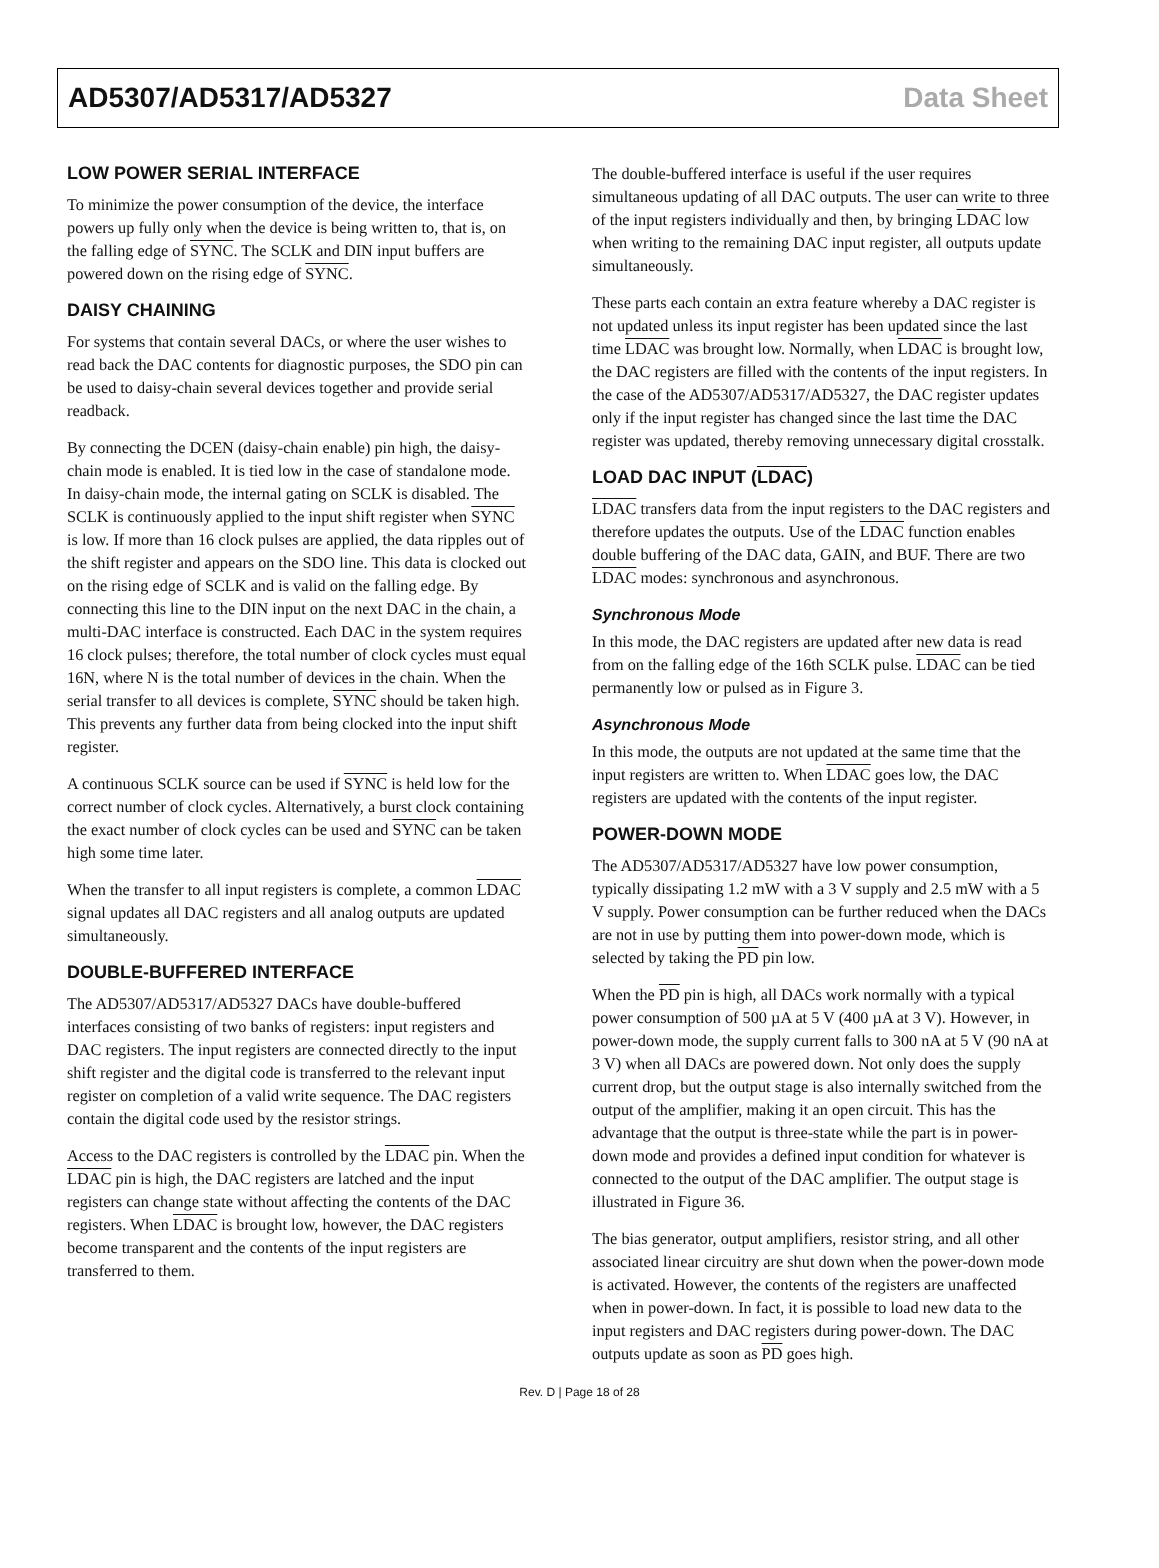AD5307/AD5317/AD5327 Data Sheet
LOW POWER SERIAL INTERFACE
To minimize the power consumption of the device, the interface powers up fully only when the device is being written to, that is, on the falling edge of SYNC. The SCLK and DIN input buffers are powered down on the rising edge of SYNC.
DAISY CHAINING
For systems that contain several DACs, or where the user wishes to read back the DAC contents for diagnostic purposes, the SDO pin can be used to daisy-chain several devices together and provide serial readback.
By connecting the DCEN (daisy-chain enable) pin high, the daisy-chain mode is enabled. It is tied low in the case of standalone mode. In daisy-chain mode, the internal gating on SCLK is disabled. The SCLK is continuously applied to the input shift register when SYNC is low. If more than 16 clock pulses are applied, the data ripples out of the shift register and appears on the SDO line. This data is clocked out on the rising edge of SCLK and is valid on the falling edge. By connecting this line to the DIN input on the next DAC in the chain, a multi-DAC interface is constructed. Each DAC in the system requires 16 clock pulses; therefore, the total number of clock cycles must equal 16N, where N is the total number of devices in the chain. When the serial transfer to all devices is complete, SYNC should be taken high. This prevents any further data from being clocked into the input shift register.
A continuous SCLK source can be used if SYNC is held low for the correct number of clock cycles. Alternatively, a burst clock containing the exact number of clock cycles can be used and SYNC can be taken high some time later.
When the transfer to all input registers is complete, a common LDAC signal updates all DAC registers and all analog outputs are updated simultaneously.
DOUBLE-BUFFERED INTERFACE
The AD5307/AD5317/AD5327 DACs have double-buffered interfaces consisting of two banks of registers: input registers and DAC registers. The input registers are connected directly to the input shift register and the digital code is transferred to the relevant input register on completion of a valid write sequence. The DAC registers contain the digital code used by the resistor strings.
Access to the DAC registers is controlled by the LDAC pin. When the LDAC pin is high, the DAC registers are latched and the input registers can change state without affecting the contents of the DAC registers. When LDAC is brought low, however, the DAC registers become transparent and the contents of the input registers are transferred to them.
The double-buffered interface is useful if the user requires simultaneous updating of all DAC outputs. The user can write to three of the input registers individually and then, by bringing LDAC low when writing to the remaining DAC input register, all outputs update simultaneously.
These parts each contain an extra feature whereby a DAC register is not updated unless its input register has been updated since the last time LDAC was brought low. Normally, when LDAC is brought low, the DAC registers are filled with the contents of the input registers. In the case of the AD5307/AD5317/AD5327, the DAC register updates only if the input register has changed since the last time the DAC register was updated, thereby removing unnecessary digital crosstalk.
LOAD DAC INPUT (LDAC)
LDAC transfers data from the input registers to the DAC registers and therefore updates the outputs. Use of the LDAC function enables double buffering of the DAC data, GAIN, and BUF. There are two LDAC modes: synchronous and asynchronous.
Synchronous Mode
In this mode, the DAC registers are updated after new data is read from on the falling edge of the 16th SCLK pulse. LDAC can be tied permanently low or pulsed as in Figure 3.
Asynchronous Mode
In this mode, the outputs are not updated at the same time that the input registers are written to. When LDAC goes low, the DAC registers are updated with the contents of the input register.
POWER-DOWN MODE
The AD5307/AD5317/AD5327 have low power consumption, typically dissipating 1.2 mW with a 3 V supply and 2.5 mW with a 5 V supply. Power consumption can be further reduced when the DACs are not in use by putting them into power-down mode, which is selected by taking the PD pin low.
When the PD pin is high, all DACs work normally with a typical power consumption of 500 µA at 5 V (400 µA at 3 V). However, in power-down mode, the supply current falls to 300 nA at 5 V (90 nA at 3 V) when all DACs are powered down. Not only does the supply current drop, but the output stage is also internally switched from the output of the amplifier, making it an open circuit. This has the advantage that the output is three-state while the part is in power-down mode and provides a defined input condition for whatever is connected to the output of the DAC amplifier. The output stage is illustrated in Figure 36.
The bias generator, output amplifiers, resistor string, and all other associated linear circuitry are shut down when the power-down mode is activated. However, the contents of the registers are unaffected when in power-down. In fact, it is possible to load new data to the input registers and DAC registers during power-down. The DAC outputs update as soon as PD goes high.
Rev. D | Page 18 of 28